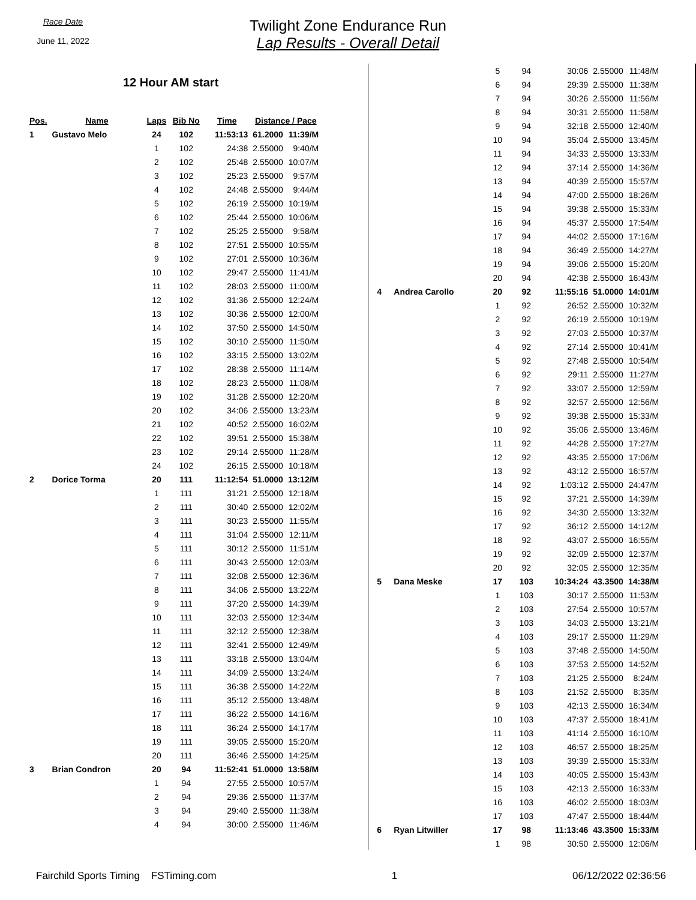Race Date
June 11, 2022
Twilight Zone Endurance Run
Lap Results - Overall Detail
12 Hour AM start
| Pos. | Name | Laps | Bib No | Time | Distance / Pace | |
| --- | --- | --- | --- | --- | --- | --- |
| 1 | Gustavo Melo | 24 | 102 | 11:53:13 | 61.2000 | 11:39/M |
| | | 1 | 102 | 24:38 | 2.55000 | 9:40/M |
| | | 2 | 102 | 25:48 | 2.55000 | 10:07/M |
| | | 3 | 102 | 25:23 | 2.55000 | 9:57/M |
| | | 4 | 102 | 24:48 | 2.55000 | 9:44/M |
| | | 5 | 102 | 26:19 | 2.55000 | 10:19/M |
| | | 6 | 102 | 25:44 | 2.55000 | 10:06/M |
| | | 7 | 102 | 25:25 | 2.55000 | 9:58/M |
| | | 8 | 102 | 27:51 | 2.55000 | 10:55/M |
| | | 9 | 102 | 27:01 | 2.55000 | 10:36/M |
| | | 10 | 102 | 29:47 | 2.55000 | 11:41/M |
| | | 11 | 102 | 28:03 | 2.55000 | 11:00/M |
| | | 12 | 102 | 31:36 | 2.55000 | 12:24/M |
| | | 13 | 102 | 30:36 | 2.55000 | 12:00/M |
| | | 14 | 102 | 37:50 | 2.55000 | 14:50/M |
| | | 15 | 102 | 30:10 | 2.55000 | 11:50/M |
| | | 16 | 102 | 33:15 | 2.55000 | 13:02/M |
| | | 17 | 102 | 28:38 | 2.55000 | 11:14/M |
| | | 18 | 102 | 28:23 | 2.55000 | 11:08/M |
| | | 19 | 102 | 31:28 | 2.55000 | 12:20/M |
| | | 20 | 102 | 34:06 | 2.55000 | 13:23/M |
| | | 21 | 102 | 40:52 | 2.55000 | 16:02/M |
| | | 22 | 102 | 39:51 | 2.55000 | 15:38/M |
| | | 23 | 102 | 29:14 | 2.55000 | 11:28/M |
| | | 24 | 102 | 26:15 | 2.55000 | 10:18/M |
| 2 | Dorice Torma | 20 | 111 | 11:12:54 | 51.0000 | 13:12/M |
| | | 1 | 111 | 31:21 | 2.55000 | 12:18/M |
| | | 2 | 111 | 30:40 | 2.55000 | 12:02/M |
| | | 3 | 111 | 30:23 | 2.55000 | 11:55/M |
| | | 4 | 111 | 31:04 | 2.55000 | 12:11/M |
| | | 5 | 111 | 30:12 | 2.55000 | 11:51/M |
| | | 6 | 111 | 30:43 | 2.55000 | 12:03/M |
| | | 7 | 111 | 32:08 | 2.55000 | 12:36/M |
| | | 8 | 111 | 34:06 | 2.55000 | 13:22/M |
| | | 9 | 111 | 37:20 | 2.55000 | 14:39/M |
| | | 10 | 111 | 32:03 | 2.55000 | 12:34/M |
| | | 11 | 111 | 32:12 | 2.55000 | 12:38/M |
| | | 12 | 111 | 32:41 | 2.55000 | 12:49/M |
| | | 13 | 111 | 33:18 | 2.55000 | 13:04/M |
| | | 14 | 111 | 34:09 | 2.55000 | 13:24/M |
| | | 15 | 111 | 36:38 | 2.55000 | 14:22/M |
| | | 16 | 111 | 35:12 | 2.55000 | 13:48/M |
| | | 17 | 111 | 36:22 | 2.55000 | 14:16/M |
| | | 18 | 111 | 36:24 | 2.55000 | 14:17/M |
| | | 19 | 111 | 39:05 | 2.55000 | 15:20/M |
| | | 20 | 111 | 36:46 | 2.55000 | 14:25/M |
| 3 | Brian Condron | 20 | 94 | 11:52:41 | 51.0000 | 13:58/M |
| | | 1 | 94 | 27:55 | 2.55000 | 10:57/M |
| | | 2 | 94 | 29:36 | 2.55000 | 11:37/M |
| | | 3 | 94 | 29:40 | 2.55000 | 11:38/M |
| | | 4 | 94 | 30:00 | 2.55000 | 11:46/M |
| | | 5 | 94 | 30:06 | 2.55000 | 11:48/M |
| | | 6 | 94 | 29:39 | 2.55000 | 11:38/M |
| | | 7 | 94 | 30:26 | 2.55000 | 11:56/M |
| | | 8 | 94 | 30:31 | 2.55000 | 11:58/M |
| | | 9 | 94 | 32:18 | 2.55000 | 12:40/M |
| | | 10 | 94 | 35:04 | 2.55000 | 13:45/M |
| | | 11 | 94 | 34:33 | 2.55000 | 13:33/M |
| | | 12 | 94 | 37:14 | 2.55000 | 14:36/M |
| | | 13 | 94 | 40:39 | 2.55000 | 15:57/M |
| | | 14 | 94 | 47:00 | 2.55000 | 18:26/M |
| | | 15 | 94 | 39:38 | 2.55000 | 15:33/M |
| | | 16 | 94 | 45:37 | 2.55000 | 17:54/M |
| | | 17 | 94 | 44:02 | 2.55000 | 17:16/M |
| | | 18 | 94 | 36:49 | 2.55000 | 14:27/M |
| | | 19 | 94 | 39:06 | 2.55000 | 15:20/M |
| | | 20 | 94 | 42:38 | 2.55000 | 16:43/M |
| 4 | Andrea Carollo | 20 | 92 | 11:55:16 | 51.0000 | 14:01/M |
| | | 1 | 92 | 26:52 | 2.55000 | 10:32/M |
| | | 2 | 92 | 26:19 | 2.55000 | 10:19/M |
| | | 3 | 92 | 27:03 | 2.55000 | 10:37/M |
| | | 4 | 92 | 27:14 | 2.55000 | 10:41/M |
| | | 5 | 92 | 27:48 | 2.55000 | 10:54/M |
| | | 6 | 92 | 29:11 | 2.55000 | 11:27/M |
| | | 7 | 92 | 33:07 | 2.55000 | 12:59/M |
| | | 8 | 92 | 32:57 | 2.55000 | 12:56/M |
| | | 9 | 92 | 39:38 | 2.55000 | 15:33/M |
| | | 10 | 92 | 35:06 | 2.55000 | 13:46/M |
| | | 11 | 92 | 44:28 | 2.55000 | 17:27/M |
| | | 12 | 92 | 43:35 | 2.55000 | 17:06/M |
| | | 13 | 92 | 43:12 | 2.55000 | 16:57/M |
| | | 14 | 92 | 1:03:12 | 2.55000 | 24:47/M |
| | | 15 | 92 | 37:21 | 2.55000 | 14:39/M |
| | | 16 | 92 | 34:30 | 2.55000 | 13:32/M |
| | | 17 | 92 | 36:12 | 2.55000 | 14:12/M |
| | | 18 | 92 | 43:07 | 2.55000 | 16:55/M |
| | | 19 | 92 | 32:09 | 2.55000 | 12:37/M |
| | | 20 | 92 | 32:05 | 2.55000 | 12:35/M |
| 5 | Dana Meske | 17 | 103 | 10:34:24 | 43.3500 | 14:38/M |
| | | 1 | 103 | 30:17 | 2.55000 | 11:53/M |
| | | 2 | 103 | 27:54 | 2.55000 | 10:57/M |
| | | 3 | 103 | 34:03 | 2.55000 | 13:21/M |
| | | 4 | 103 | 29:17 | 2.55000 | 11:29/M |
| | | 5 | 103 | 37:48 | 2.55000 | 14:50/M |
| | | 6 | 103 | 37:53 | 2.55000 | 14:52/M |
| | | 7 | 103 | 21:25 | 2.55000 | 8:24/M |
| | | 8 | 103 | 21:52 | 2.55000 | 8:35/M |
| | | 9 | 103 | 42:13 | 2.55000 | 16:34/M |
| | | 10 | 103 | 47:37 | 2.55000 | 18:41/M |
| | | 11 | 103 | 41:14 | 2.55000 | 16:10/M |
| | | 12 | 103 | 46:57 | 2.55000 | 18:25/M |
| | | 13 | 103 | 39:39 | 2.55000 | 15:33/M |
| | | 14 | 103 | 40:05 | 2.55000 | 15:43/M |
| | | 15 | 103 | 42:13 | 2.55000 | 16:33/M |
| | | 16 | 103 | 46:02 | 2.55000 | 18:03/M |
| | | 17 | 103 | 47:47 | 2.55000 | 18:44/M |
| 6 | Ryan Litwiller | 17 | 98 | 11:13:46 | 43.3500 | 15:33/M |
| | | 1 | 98 | 30:50 | 2.55000 | 12:06/M |
Fairchild Sports Timing FSTiming.com 1 06/12/2022 02:36:56